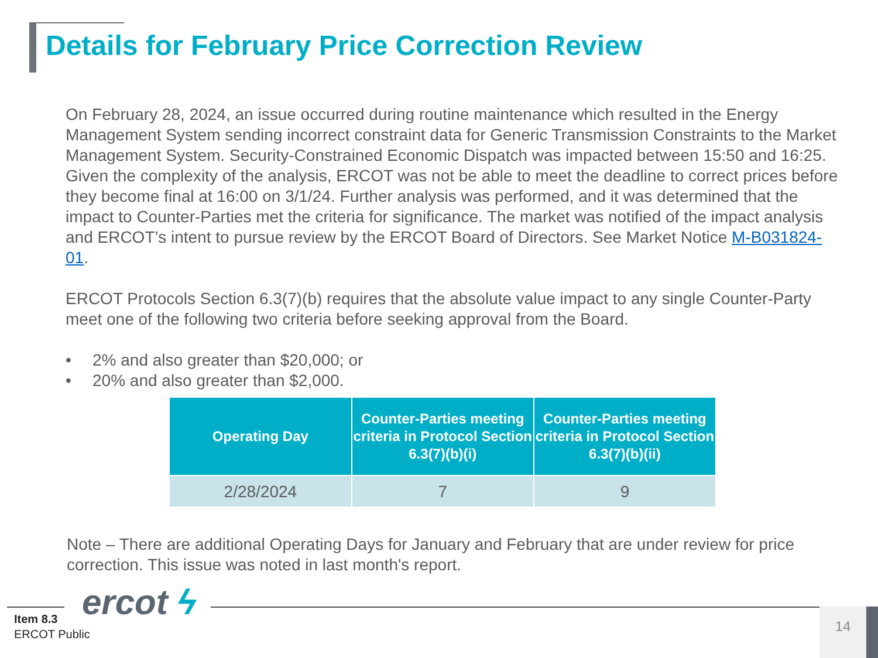Details for February Price Correction Review
On February 28, 2024, an issue occurred during routine maintenance which resulted in the Energy Management System sending incorrect constraint data for Generic Transmission Constraints to the Market Management System. Security-Constrained Economic Dispatch was impacted between 15:50 and 16:25. Given the complexity of the analysis, ERCOT was not be able to meet the deadline to correct prices before they become final at 16:00 on 3/1/24. Further analysis was performed, and it was determined that the impact to Counter-Parties met the criteria for significance. The market was notified of the impact analysis and ERCOT’s intent to pursue review by the ERCOT Board of Directors. See Market Notice M-B031824-01.
ERCOT Protocols Section 6.3(7)(b) requires that the absolute value impact to any single Counter-Party meet one of the following two criteria before seeking approval from the Board.
• 2% and also greater than $20,000; or
• 20% and also greater than $2,000.
| Operating Day | Counter-Parties meeting criteria in Protocol Section 6.3(7)(b)(i) | Counter-Parties meeting criteria in Protocol Section 6.3(7)(b)(ii) |
| --- | --- | --- |
| 2/28/2024 | 7 | 9 |
Note – There are additional Operating Days for January and February that are under review for price correction. This issue was noted in last month's report.
ercot ϟ
Item 8.3
ERCOT Public
14